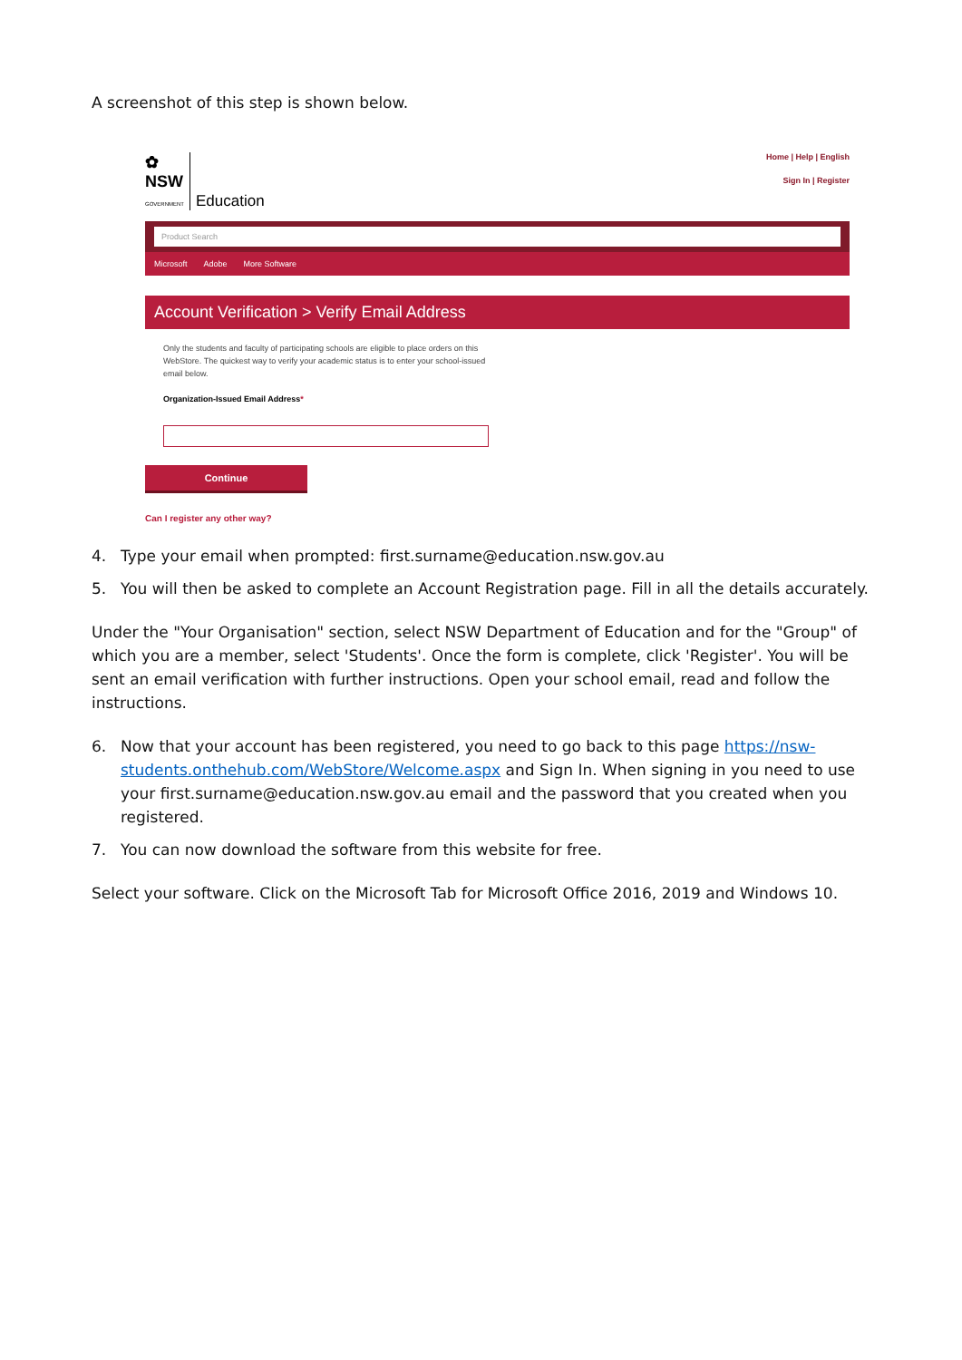A screenshot of this step is shown below.
✿
NSW
GOVERNMENT
Education
Home | Help | English
Sign In | Register
Product Search
Microsoft Adobe More Software
Account Verification > Verify Email Address
Only the students and faculty of participating schools are eligible to place orders on this WebStore. The quickest way to verify your academic status is to enter your school-issued email below.
Organization-Issued Email Address*
Continue
Can I register any other way?
4. Type your email when prompted: first.surname@education.nsw.gov.au
5. You will then be asked to complete an Account Registration page. Fill in all the details accurately.
Under the "Your Organisation" section, select NSW Department of Education and for the "Group" of which you are a member, select 'Students'. Once the form is complete, click 'Register'. You will be sent an email verification with further instructions. Open your school email, read and follow the instructions.
6. Now that your account has been registered, you need to go back to this page https://nsw-students.onthehub.com/WebStore/Welcome.aspx and Sign In. When signing in you need to use your first.surname@education.nsw.gov.au email and the password that you created when you registered.
7. You can now download the software from this website for free.
Select your software. Click on the Microsoft Tab for Microsoft Office 2016, 2019 and Windows 10.